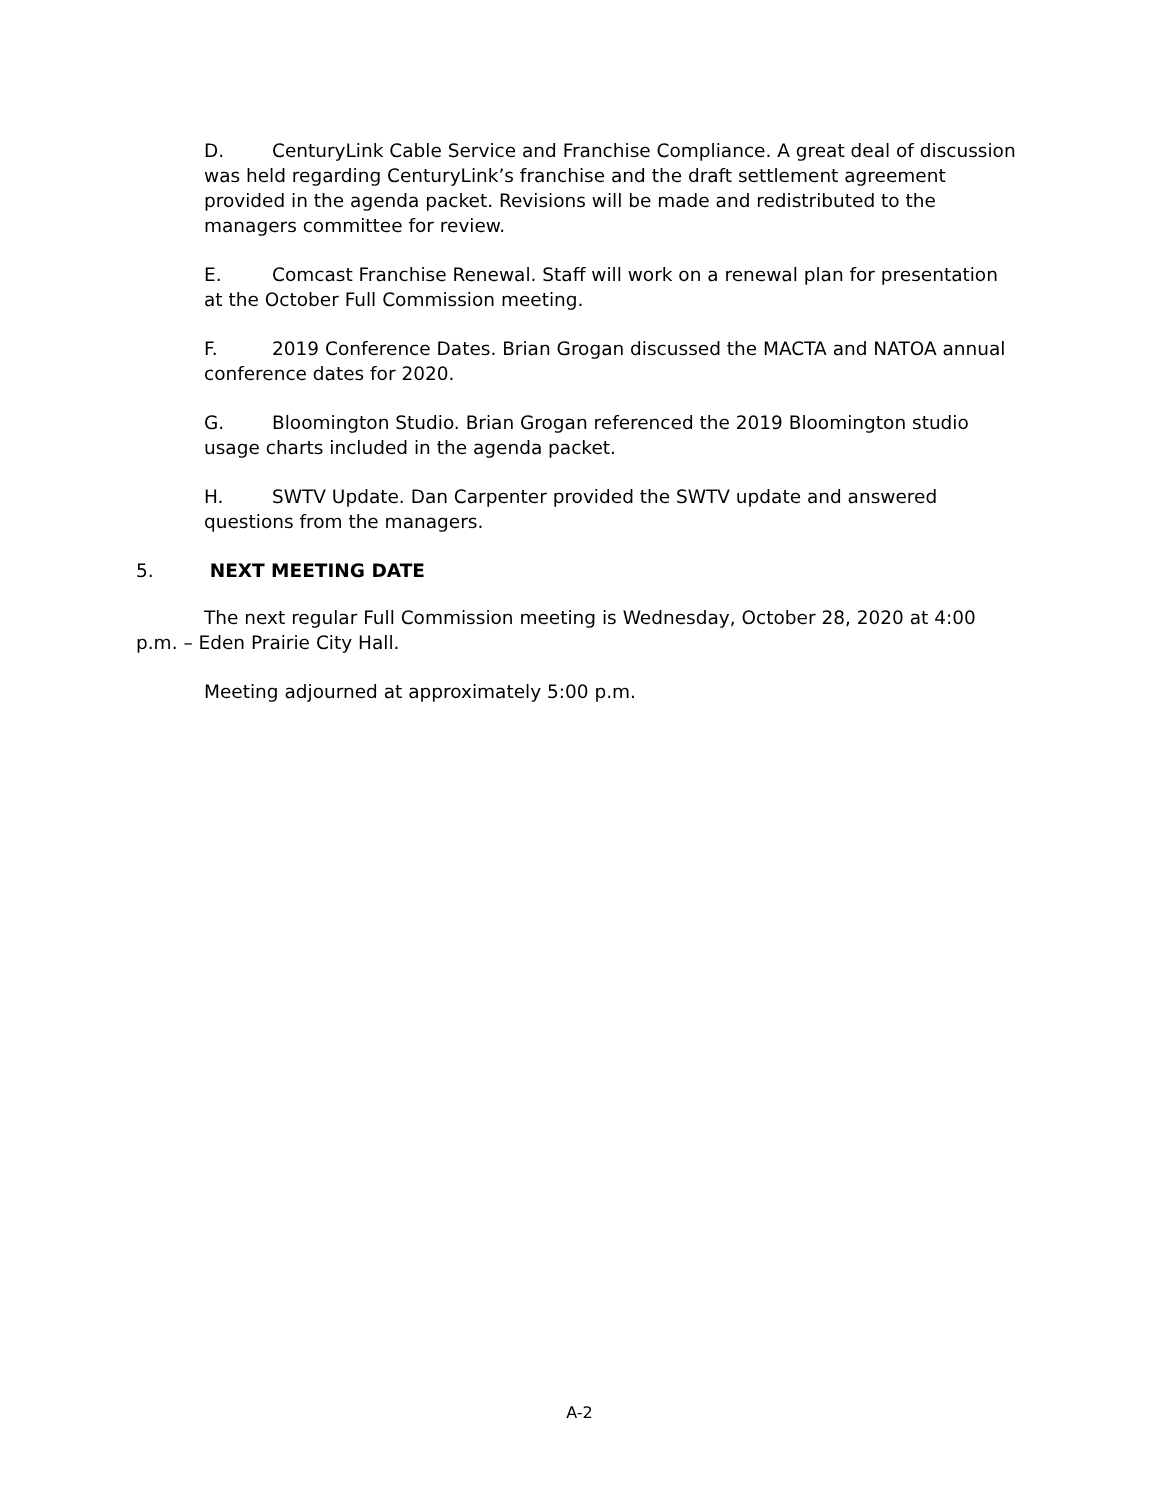D. CenturyLink Cable Service and Franchise Compliance. A great deal of discussion was held regarding CenturyLink’s franchise and the draft settlement agreement provided in the agenda packet. Revisions will be made and redistributed to the managers committee for review.
E. Comcast Franchise Renewal. Staff will work on a renewal plan for presentation at the October Full Commission meeting.
F. 2019 Conference Dates. Brian Grogan discussed the MACTA and NATOA annual conference dates for 2020.
G. Bloomington Studio. Brian Grogan referenced the 2019 Bloomington studio usage charts included in the agenda packet.
H. SWTV Update. Dan Carpenter provided the SWTV update and answered questions from the managers.
5. NEXT MEETING DATE
The next regular Full Commission meeting is Wednesday, October 28, 2020 at 4:00 p.m. – Eden Prairie City Hall.
Meeting adjourned at approximately 5:00 p.m.
A-2